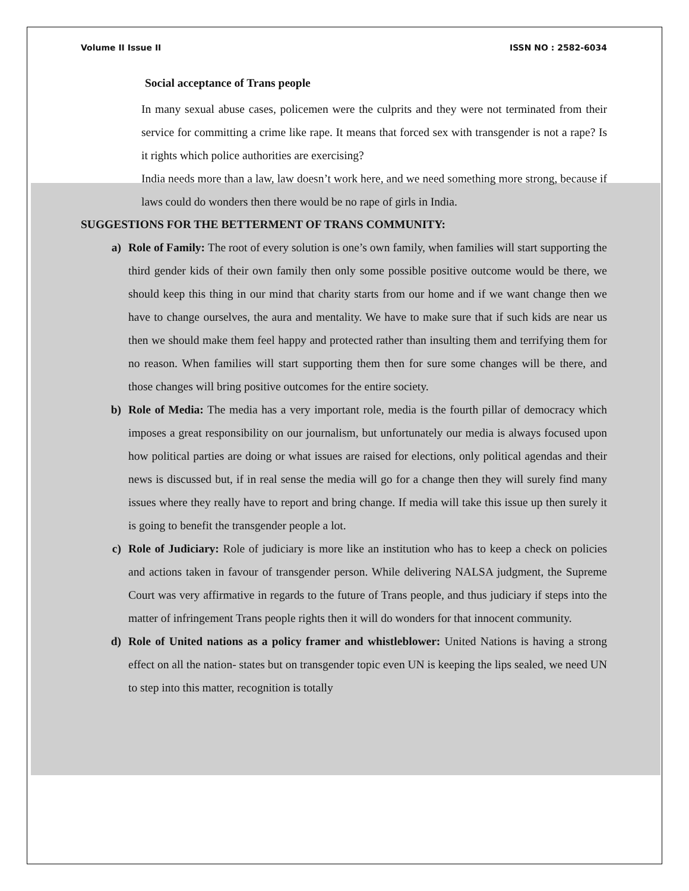Volume II Issue II ISSN NO : 2582-6034
Social acceptance of Trans people
In many sexual abuse cases, policemen were the culprits and they were not terminated from their service for committing a crime like rape. It means that forced sex with transgender is not a rape? Is it rights which police authorities are exercising?
India needs more than a law, law doesn’t work here, and we need something more strong, because if laws could do wonders then there would be no rape of girls in India.
SUGGESTIONS FOR THE BETTERMENT OF TRANS COMMUNITY:
a) Role of Family: The root of every solution is one’s own family, when families will start supporting the third gender kids of their own family then only some possible positive outcome would be there, we should keep this thing in our mind that charity starts from our home and if we want change then we have to change ourselves, the aura and mentality. We have to make sure that if such kids are near us then we should make them feel happy and protected rather than insulting them and terrifying them for no reason. When families will start supporting them then for sure some changes will be there, and those changes will bring positive outcomes for the entire society.
b) Role of Media: The media has a very important role, media is the fourth pillar of democracy which imposes a great responsibility on our journalism, but unfortunately our media is always focused upon how political parties are doing or what issues are raised for elections, only political agendas and their news is discussed but, if in real sense the media will go for a change then they will surely find many issues where they really have to report and bring change. If media will take this issue up then surely it is going to benefit the transgender people a lot.
c) Role of Judiciary: Role of judiciary is more like an institution who has to keep a check on policies and actions taken in favour of transgender person. While delivering NALSA judgment, the Supreme Court was very affirmative in regards to the future of Trans people, and thus judiciary if steps into the matter of infringement Trans people rights then it will do wonders for that innocent community.
d) Role of United nations as a policy framer and whistleblower: United Nations is having a strong effect on all the nation- states but on transgender topic even UN is keeping the lips sealed, we need UN to step into this matter, recognition is totally